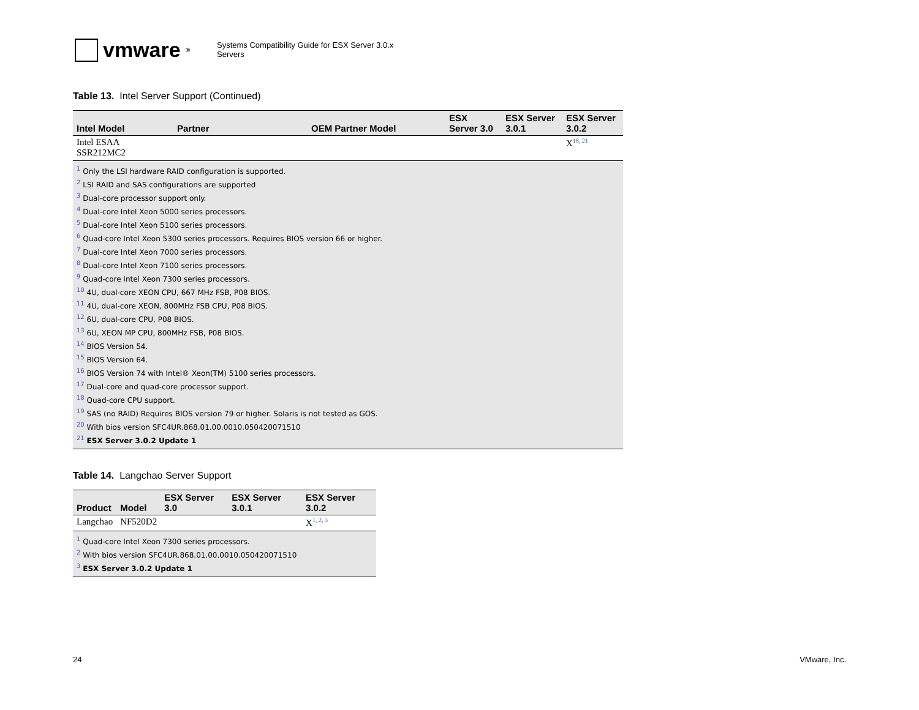vmware<sup>®</sup>
Systems Compatibility Guide for ESX Server 3.0.x
Servers
Table 13. Intel Server Support (Continued)
| Intel Model | Partner | OEM Partner Model | ESX Server 3.0 | ESX Server 3.0.1 | ESX Server 3.0.2 |
| --- | --- | --- | --- | --- | --- |
| Intel ESAA SSR212MC2 | | | | | X<sup>18, 21</sup> |
| <sup>1</sup> Only the LSI hardware RAID configuration is supported. <sup>2</sup> LSI RAID and SAS configurations are supported <sup>3</sup> Dual-core processor support only. <sup>4</sup> Dual-core Intel Xeon 5000 series processors. <sup>5</sup> Dual-core Intel Xeon 5100 series processors. <sup>6</sup> Quad-core Intel Xeon 5300 series processors. Requires BIOS version 66 or higher. <sup>7</sup> Dual-core Intel Xeon 7000 series processors. <sup>8</sup> Dual-core Intel Xeon 7100 series processors. <sup>9</sup> Quad-core Intel Xeon 7300 series processors. <sup>10</sup> 4U, dual-core XEON CPU, 667 MHz FSB, P08 BIOS. <sup>11</sup> 4U, dual-core XEON, 800MHz FSB CPU, P08 BIOS. <sup>12</sup> 6U, dual-core CPU, P08 BIOS. <sup>13</sup> 6U, XEON MP CPU, 800MHz FSB, P08 BIOS. <sup>14</sup> BIOS Version 54. <sup>15</sup> BIOS Version 64. <sup>16</sup> BIOS Version 74 with Intel® Xeon(TM) 5100 series processors. <sup>17</sup> Dual-core and quad-core processor support. <sup>18</sup> Quad-core CPU support. <sup>19</sup> SAS (no RAID) Requires BIOS version 79 or higher. Solaris is not tested as GOS. <sup>20</sup> With bios version SFC4UR.868.01.00.0010.050420071510 <sup>21</sup> ESX Server 3.0.2 Update 1 | | | | | |
Table 14. Langchao Server Support
| Product | Model | ESX Server 3.0 | ESX Server 3.0.1 | ESX Server 3.0.2 |
| --- | --- | --- | --- | --- |
| Langchao | NF520D2 | | | X<sup>1, 2, 3</sup> |
| <sup>1</sup> Quad-core Intel Xeon 7300 series processors. <sup>2</sup> With bios version SFC4UR.868.01.00.0010.050420071510 <sup>3</sup> ESX Server 3.0.2 Update 1 | | | | |
24 VMware, Inc.